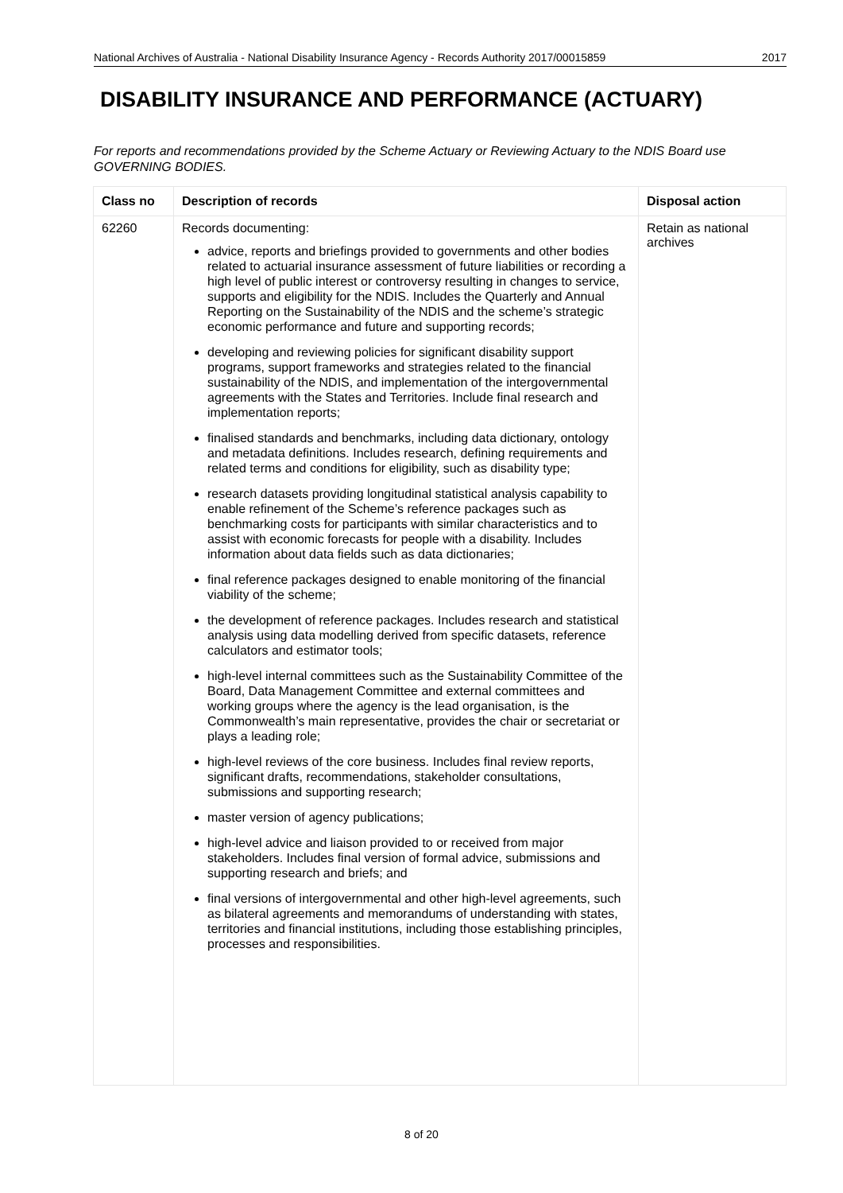National Archives of Australia - National Disability Insurance Agency - Records Authority 2017/00015859 2017
DISABILITY INSURANCE AND PERFORMANCE (ACTUARY)
For reports and recommendations provided by the Scheme Actuary or Reviewing Actuary to the NDIS Board use GOVERNING BODIES.
| Class no | Description of records | Disposal action |
| --- | --- | --- |
| 62260 | Records documenting: advice, reports and briefings provided to governments and other bodies related to actuarial insurance assessment of future liabilities or recording a high level of public interest or controversy resulting in changes to service, supports and eligibility for the NDIS. Includes the Quarterly and Annual Reporting on the Sustainability of the NDIS and the scheme’s strategic economic performance and future and supporting records; developing and reviewing policies for significant disability support programs, support frameworks and strategies related to the financial sustainability of the NDIS, and implementation of the intergovernmental agreements with the States and Territories. Include final research and implementation reports; finalised standards and benchmarks, including data dictionary, ontology and metadata definitions. Includes research, defining requirements and related terms and conditions for eligibility, such as disability type; research datasets providing longitudinal statistical analysis capability to enable refinement of the Scheme’s reference packages such as benchmarking costs for participants with similar characteristics and to assist with economic forecasts for people with a disability. Includes information about data fields such as data dictionaries; final reference packages designed to enable monitoring of the financial viability of the scheme; the development of reference packages. Includes research and statistical analysis using data modelling derived from specific datasets, reference calculators and estimator tools; high-level internal committees such as the Sustainability Committee of the Board, Data Management Committee and external committees and working groups where the agency is the lead organisation, is the Commonwealth’s main representative, provides the chair or secretariat or plays a leading role; high-level reviews of the core business. Includes final review reports, significant drafts, recommendations, stakeholder consultations, submissions and supporting research; master version of agency publications; high-level advice and liaison provided to or received from major stakeholders. Includes final version of formal advice, submissions and supporting research and briefs; and final versions of intergovernmental and other high-level agreements, such as bilateral agreements and memorandums of understanding with states, territories and financial institutions, including those establishing principles, processes and responsibilities. | Retain as national archives |
8 of 20